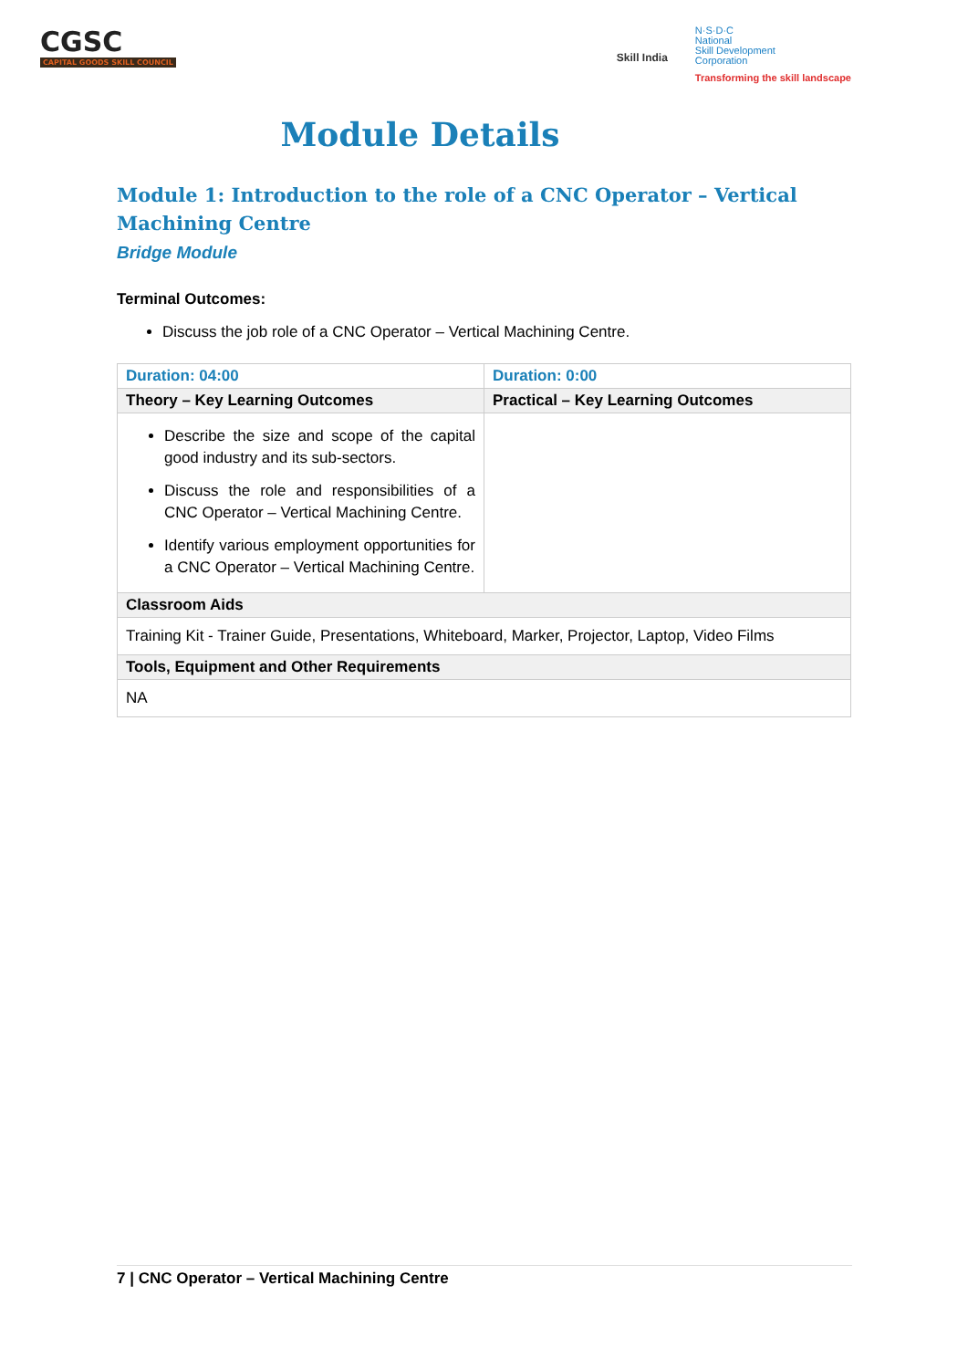CGSC
CAPITAL GOODS SKILL COUNCIL
Skill India
N·S·D·C
National
Skill Development
Corporation
Transforming the skill landscape
Module Details
Module 1: Introduction to the role of a CNC Operator – Vertical Machining Centre
Bridge Module
Terminal Outcomes:
Discuss the job role of a CNC Operator – Vertical Machining Centre.
| Duration: 04:00 | Duration: 0:00 |
| Theory – Key Learning Outcomes | Practical – Key Learning Outcomes |
| Describe the size and scope of the capital good industry and its sub-sectors. Discuss the role and responsibilities of a CNC Operator – Vertical Machining Centre. Identify various employment opportunities for a CNC Operator – Vertical Machining Centre. | |
| Classroom Aids | |
| Training Kit - Trainer Guide, Presentations, Whiteboard, Marker, Projector, Laptop, Video Films | |
| Tools, Equipment and Other Requirements | |
| NA | |
7 | CNC Operator – Vertical Machining Centre